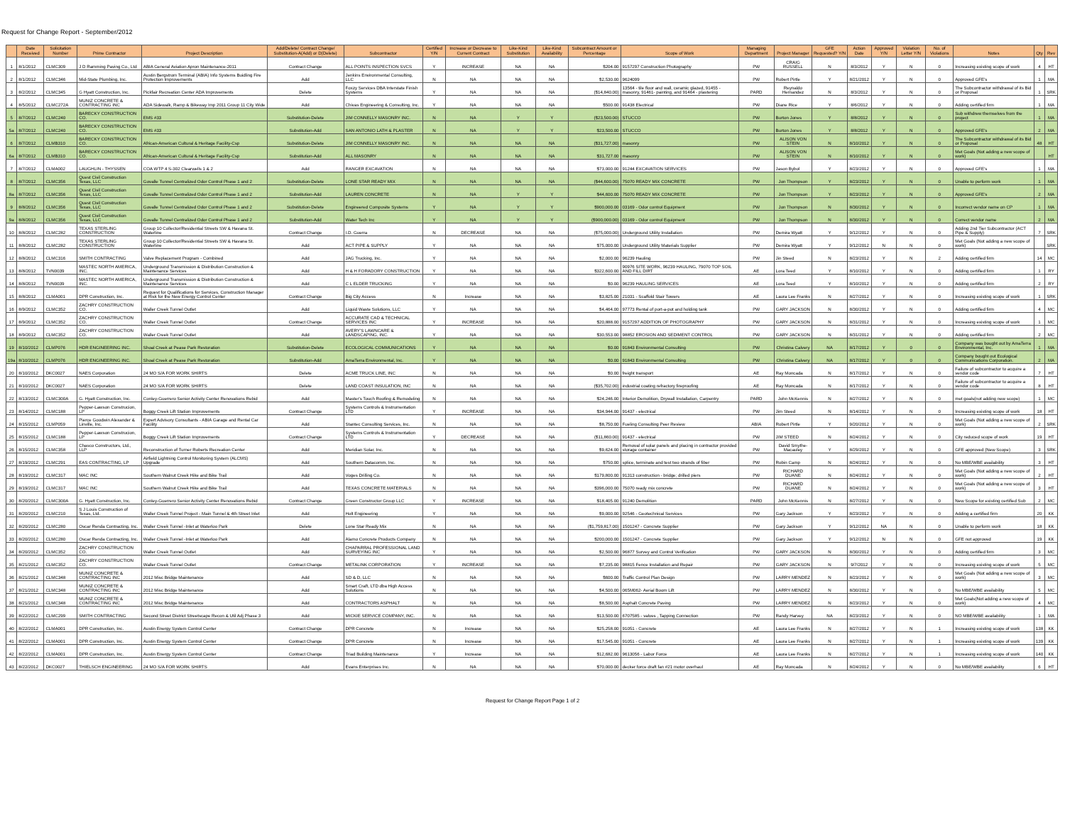Request for Change Report - September/2012
| | Date Received | Solicitation Number | Prime Contractor | Project Description | Add/Delete/ Contract Change/ Substitution-A(Add) or D(Delete) | Subcontractor | Certified Y/N | Increase or Decrease to Current Contract | Like-Kind Substitution | Like-Kind Availability | Subcontract Amount or Percentage | Scope of Work | Managing Department | Project Manager | GFE Requested? Y/N | Action Date | Approved Y/N | Violation Letter Y/N | No. of Violations | Notes | Qty | Rev |
| --- | --- | --- | --- | --- | --- | --- | --- | --- | --- | --- | --- | --- | --- | --- | --- | --- | --- | --- | --- | --- | --- | --- |
| 1 | 8/1/2012 | CLMC309 | J D Ramming Paving Co., Ltd | ABIA General Aviation Apron Maintenance-2011 | Contract Change | ALL POINTS INSPECTION SVCS | Y | INCREASE | NA | NA | $204.00 | 9157297 Construction Photography | PW | CRAIG RUSSELL | N | 8/3/2012 | Y | N | 0 | Increasing existing scope of work | 4 | HT |
| 2 | 8/1/2012 | CLMC346 | Mid-State Plumbing, Inc. | Austin Bergstrom Terminal (ABIA) Info Systems Buidling Fire Protection Improvements | Add | Jenkins Environmental Consulting, LLC | N | NA | NA | NA | $2,530.00 | 9624099 | PW | Robert Pirtle | Y | 8/21/2012 | Y | N | 0 | Approved GFE's | 1 | MA |
| 3 | 8/2/2012 | CLMC345 | G Hyatt Construction, Inc. | Pickfair Recreation Center ADA Improvements | Delete | Foxzy Services DBA Interstate Finish Systems | Y | NA | NA | NA | ($14,840.00) | 13564 - tile floor and wall, ceramic glazed, 91455 - masonry, 91461- painting, and 91464 - plastering | PARD | Reynaldo Hernandez | N | 8/3/2012 | Y | N | 0 | The Subcontractor withdrawal of its Bid or Proposal | 1 | SRK |
| 4 | 8/5/2012 | CLMC272A | MUNIZ CONCRETE & CONTRACTING INC | ADA Sidewalk, Ramp & Bikeway Imp 2011 Group 11 City Wide | Add | Chivas Engineering & Consulting, Inc. | Y | NA | NA | NA | $500.00 | 91438 Electrical | PW | Diane Rice | Y | 8/6/2012 | Y | N | 0 | Adding certified firm | 1 | MA |
| 5 | 8/7/2012 | CLMC240 | BARECKY CONSTRUCTION CO. | EMS #33 | Substitution-Delete | JIM CONNELLY MASONRY INC. | N | NA | Y | Y | ($23,500.00) | STUCCO | PW | Burton Jones | Y | 8/8/2012 | Y | N | 0 | Sub withdrew themselves from the project | 1 | MA |
| 5a | 8/7/2012 | CLMC240 | BARECKY CONSTRUCTION CO. | EMS #33 | Substitution-Add | SAN ANTONIO LATH & PLASTER | N | NA | Y | Y | $23,500.00 | STUCCO | PW | Burton Jones | Y | 8/8/2012 | Y | N | 0 | Approved GFE's | 2 | MA |
| 6 | 8/7/2012 | CLMB310 | BARECKY CONSTRUCTION CO. | African-American Cultural & Heritage Facility-Csp | Substitution-Delete | JIM CONNELLY MASONRY INC. | N | NA | NA | NA | ($31,727.00) | masonry | PW | ALISON VON STEIN | N | 8/10/2012 | Y | N | 0 | The Subcontractor withdrawal of its Bid or Proposal | 48 | HT |
| 6a | 8/7/2012 | CLMB310 | BARECKY CONSTRUCTION CO. | African-American Cultural & Heritage Facility-Csp | Substitution-Add | ALL MASONRY | N | NA | NA | NA | $31,727.00 | masonry | PW | ALISON VON STEIN | N | 8/10/2012 | Y | N | 0 | Met Goals (Not adding a new scope of work) | | HT |
| 7 | 8/7/2012 | CLMA002 | LAUGHLIN - THYSSEN | COA WTP 4 S-302 Clearwells 1 & 2 | Add | RANGER EXCAVATION | N | NA | NA | NA | $73,000.00 | 91244 EXCAVATION SERVICES | PW | Jason Bybol | Y | 8/23/2012 | Y | N | 0 | Approved GFE's | 1 | MA |
| 8 | 8/7/2012 | CLMC356 | Quest Civil Construction Texas, LLC | Govalle Tunnel Centralized Odor Control Phase 1 and 2 | Substitution-Delete | LONE STAR READY MIX | N | NA | NA | NA | ($44,600.00) | 75070 READY MIX CONCRETE | PW | Jon Thompson | Y | 8/23/2012 | Y | N | 0 | Unable to perform work | 1 | MA |
| 8a | 8/7/2012 | CLMC356 | Quest Civil Construction Texas, LLC | Govalle Tunnel Centralized Odor Control Phase 1 and 2 | Substitution-Add | LAUREN CONCRETE | N | NA | Y | Y | $44,600.00 | 75070 READY MIX CONCRETE | PW | Jon Thompson | Y | 8/23/2012 | Y | N | 0 | Approved GFE's | 2 | MA |
| 9 | 8/8/2012 | CLMC356 | Quest Civil Construction Texas, LLC | Govalle Tunnel Centralized Odor Control Phase 1 and 2 | Substitution-Delete | Engineered Composite Systems | Y | NA | Y | Y | $900,000.00 | 03169 - Odor control Equipment | PW | Jon Thompson | N | 8/30/2012 | Y | N | 0 | Incorrect vendor name on CP | 1 | MA |
| 9a | 8/8/2012 | CLMC356 | Quest Civil Construction Texas, LLC | Govalle Tunnel Centralized Odor Control Phase 1 and 2 | Substitution-Add | Water Tech Inc | Y | NA | Y | Y | ($900,000.00) | 03169 - Odor control Equipment | PW | Jon Thompson | N | 8/30/2012 | Y | N | 0 | Correct vendor name | 2 | MA |
| 10 | 8/8/2012 | CLMC282 | TEXAS STERLING CONSTRUCTION | Group 10 Collector/Residential Streets SW & Havana St. Waterline | Contract Change | I.D. Guerra | N | DECREASE | NA | NA | ($75,000.00) | Underground Utility Installation | PW | Demira Wyatt | Y | 9/12/2012 | Y | N | 0 | Adding 2nd Tier Subcontractor (ACT Pipe & Supply) | 7 | SRK |
| 11 | 8/8/2012 | CLMC282 | TEXAS STERLING CONSTRUCTION | Group 10 Collector/Residential Streets SW & Havana St. Waterline | Add | ACT PIPE & SUPPLY | Y | NA | NA | NA | $75,000.00 | Underground Utility Materials Supplier | PW | Demira Wyatt | Y | 9/12/2012 | N | N | 0 | Met Goals (Not adding a new scope of work) | | SRK |
| 12 | 8/8/2012 | CLMC316 | SMITH CONTRACTING | Valve Replacement Program - Combined | Add | JAG Trucking, Inc. | Y | NA | NA | NA | $2,000.00 | 96239 Hauling | PW | Jin Steed | N | 8/23/2012 | Y | N | 2 | Adding certified firm | 14 | MC |
| 13 | 8/8/2012 | TVN0039 | MASTEC NORTH AMERICA, INC. | Underground Transmission & Distribution Construction & Maintenance Services | Add | H & H FORADORY CONSTRUCTION | Y | NA | NA | NA | $322,600.00 | 90976 SITE WORK, 96239 HAULING, 79070 TOP SOIL AND FILL DIRT | AE | Lora Teed | Y | 8/10/2012 | Y | N | 0 | Adding certified firm | 1 | RY |
| 14 | 8/8/2012 | TVN0039 | MASTEC NORTH AMERICA, INC. | Underground Transmission & Distribution Construction & Maintenance Services | Add | C L ELDER TRUCKING | Y | NA | NA | NA | $0.00 | 96239 HAULING SERVICES | AE | Lora Teed | Y | 8/10/2012 | Y | N | 0 | Adding certified firm | 2 | RY |
| 15 | 8/8/2012 | CLMA001 | DPR Construction, Inc. | Request for Qualifications for Services, Construction Manager at Risk for the New Energy Control Center | Contract Change | Big City Access | N | Increase | NA | NA | $3,825.00 | 21031 - Scaffold Stair Towers | AE | Laura Lee Franks | N | 8/27/2012 | Y | N | 0 | Increasing existing scope of work | 1 | SRK |
| 16 | 8/9/2012 | CLMC352 | ZACHRY CONSTRUCTION CO. | Waller Creek Tunnel Outlet | Add | Liquid Waste Solutions, LLC | Y | NA | NA | NA | $4,464.00 | 97773 Rental of port-a-pot and holding tank | PW | GARY JACKSON | N | 8/30/2012 | Y | N | 0 | Adding certified firm | 4 | MC |
| 17 | 8/9/2012 | CLMC352 | ZACHRY CONSTRUCTION CO. | Waller Creek Tunnel Outlet | Contract Change | ACCURATE CAD & TECHNICAL SERVICES INC | Y | INCREASE | NA | NA | $20,888.00 | 9157297 ADDITION OF PHOTOGRAPHY | PW | GARY JACKSON | N | 8/31/2012 | Y | N | 0 | Increasing existing scope of work | 1 | MC |
| 18 | 8/9/2012 | CLMC352 | ZACHRY CONSTRUCTION CO. | Waller Creek Tunnel Outlet | Add | AVERY'S LAWNCARE & LANDSCAPING, INC. | Y | NA | NA | NA | $30,553.00 | 98852 EROSION AND SEDIMENT CONTROL | PW | GARY JACKSON | N | 8/31/2012 | Y | N | 0 | Adding certified firm | 2 | MC |
| 19 | 8/10/2012 | CLMP076 | HDR ENGINEERING INC. | Shoal Creek at Pease Park Restoration | Substitution-Delete | ECOLOGICAL COMMUNICATIONS | Y | NA | NA | NA | $0.00 | 91843 Environmental Consulting | PW | Christina Calvery | NA | 8/17/2012 | Y | 0 | 0 | Company was bought out by AmaTerra Environmental, Inc. | 1 | MA |
| 19a | 8/10/2012 | CLMP076 | HDR ENGINEERING INC. | Shoal Creek at Pease Park Restoration | Substitution-Add | AmaTerra Environmental, Inc. | Y | NA | NA | NA | $0.00 | 91843 Environmental Consulting | PW | Christina Calvery | NA | 8/17/2012 | Y | 0 | 0 | Company bought out Ecological Communications Corporation. | 2 | MA |
| 20 | 8/10/2012 | DKC0027 | NAES Corporation | 24 MO S/A FOR WORK SHIRTS | Delete | ACME TRUCK LINE, INC | N | NA | NA | NA | $0.00 | freight transport | AE | Ray Moncada | N | 8/17/2012 | Y | N | 0 | Failure of subcontractor to acquire a vendor code | 7 | HT |
| 21 | 8/10/2012 | DKC0027 | NAES Corporation | 24 MO S/A FOR WORK SHIRTS | Delete | LAND COAST INSULATION, INC | N | NA | NA | NA | ($35,702.00) | industrial coating refractory fireproofing | AE | Ray Moncada | N | 8/17/2012 | Y | N | 0 | Failure of subcontractor to acquire a vendor code | 8 | HT |
| 22 | 8/13/2012 | CLMC300A | G. Hyatt Construction, Inc. | Conley-Guerrero Senior Activity Center Renovations Rebid | Add | Master's Touch Roofing & Remodeling | N | NA | NA | NA | $24,246.00 | Interior Demolition, Drywall Installation, Carpentry | PARD | John McKennis | N | 8/27/2012 | Y | N | 0 | met goals(not adding new scope) | 1 | MC |
| 23 | 8/14/2012 | CLMC188 | Pepper-Lawson Construcion, LP | Boggy Creek Lift Station Improvements | Contract Change | Systems Controls & Instrumentation LTD | Y | INCREASE | NA | NA | $34,944.00 | 91437 - electrical | PW | Jim Steed | N | 8/14/2012 | Y | N | 0 | Increasing existing scope of work | 18 | HT |
| 24 | 8/15/2012 | CLMP059 | Pierce Goodwin Alexander & Linville, Inc. | Expert Advisory Consultants - ABIA Garage and Rental Car Facility | Add | Stantec Consulting Services, Inc. | N | NA | NA | NA | $8,750.00 | Fueling Consulting Peer Review | ABIA | Robert Pirtle | Y | 9/20/2012 | Y | N | 0 | Met Goals (Not adding a new scope of work) | 2 | SRK |
| 25 | 8/15/2012 | CLMC188 | Pepper-Lawson Construcion, LP | Boggy Creek Lift Station Improvements | Contract Change | Systems Controls & Instrumentation LTD | Y | DECREASE | NA | NA | ($11,860.00) | 91437 - electrical | PW | JIM STEED | N | 8/24/2012 | Y | N | 0 | City reduced scope of work | 19 | HT |
| 26 | 8/15/2012 | CLMC358 | Chasco Constructors, Ltd., LLP | Reconstruction of Turner Roberts Recreation Center | Add | Meridian Solar, Inc. | N | NA | NA | NA | $9,624.00 | Removal of solar panels and placing in contractor provided storage container | PW | David Smythe-Macauley | Y | 8/29/2012 | Y | N | 0 | GFE approved (New Scope) | 3 | SRK |
| 27 | 8/19/2012 | CLMC291 | EAS CONTRACTING, LP | Airfield Lightning Control Monitoring System (ALCMS) Upgrade | Add | Southern Datacomm, Inc. | N | NA | NA | NA | $750.00 | splice, terminate and test two strands of fiber | PW | Robin Camp | N | 8/24/2012 | Y | N | 0 | No MBE/WBE availability | 3 | HT |
| 28 | 8/19/2012 | CLMC317 | MAC INC | Southern Walnut Creek Hike and Bike Trail | Add | Voges Drilling Co. | N | NA | NA | NA | $179,800.00 | 91313 construction - bridge; drilled piers | PW | RICHARD DUANE | N | 8/24/2012 | Y | N | 0 | Met Goals (Not adding a new scope of work) | 2 | HT |
| 29 | 8/19/2012 | CLMC317 | MAC INC | Southern Walnut Creek Hike and Bike Trail | Add | TEXAS CONCRETE MATERIALS | N | NA | NA | NA | $396,000.00 | 75070 ready mix concrete | PW | RICHARD DUANE | N | 8/24/2012 | Y | N | 0 | Met Goals (Not adding a new scope of work) | 3 | HT |
| 30 | 8/20/2012 | CLMC300A | G. Hyatt Construction, Inc. | Conley-Guerrero Senior Activity Center Renovations Rebid | Contract Change | Green Constructor Group LLC | Y | INCREASE | NA | NA | $18,405.00 | 91240 Demolition | PARD | John McKennis | N | 8/27/2012 | Y | N | 0 | New Scope for existing certified Sub | 2 | MC |
| 31 | 8/20/2012 | CLMC210 | S J Louis Construction of Texas, Ltd. | Waller Creek Tunnel Project - Main Tunnel & 4th Street Inlet | Add | Holt Engineering | Y | NA | NA | NA | $9,000.00 | 92546 - Geotechnical Services | PW | Gary Jackson | Y | 8/23/2012 | Y | N | 0 | Adding a certified firm | 20 | KK |
| 32 | 8/20/2012 | CLMC280 | Oscar Renda Contracting, Inc. | Waller Creek Tunnel -Inlet at Waterloo Park | Delete | Lone Star Ready Mix | N | NA | NA | NA | ($1,759,817.00) | 1501247 - Concrete Supplier | PW | Gary Jackson | Y | 9/12/2012 | NA | N | 0 | Unable to perform work | 18 | KK |
| 33 | 8/20/2012 | CLMC280 | Oscar Renda Contracting, Inc. | Waller Creek Tunnel -Inlet at Waterloo Park | Add | Alamo Concrete Products Company | N | NA | NA | NA | $200,000.00 | 1501247 - Concrete Supplier | PW | Gary Jackson | Y | 9/12/2012 | N | N | 0 | GFE not approved | 19 | KK |
| 34 | 8/20/2012 | CLMC352 | ZACHRY CONSTRUCTION CO. | Waller Creek Tunnel Outlet | Add | CHAPARRAL PROFESSIONAL LAND SURVEYING INC | Y | NA | NA | NA | $2,500.00 | 96877 Survey and Control Verification | PW | GARY JACKSON | N | 8/30/2012 | Y | N | 0 | Adding certified firm | 3 | MC |
| 35 | 8/21/2012 | CLMC352 | ZACHRY CONSTRUCTION CO. | Waller Creek Tunnel Outlet | Contract Change | METALINK CORPORATION | Y | INCREASE | NA | NA | $7,235.00 | 98815 Fence Installation and Repair | PW | GARY JACKSON | N | 9/7/2012 | Y | N | 0 | Increasing existing scope of work | 5 | MC |
| 36 | 8/21/2012 | CLMC348 | MUNIZ CONCRETE & CONTRACTING INC | 2012 Misc Bridge Maintenance | Add | SD & D, LLC | N | NA | NA | NA | $600.00 | Traffic Control Plan Design | PW | LARRY MENDEZ | N | 8/23/2012 | Y | N | 0 | Met Goals (Not adding a new scope of work) | 3 | MC |
| 37 | 8/21/2012 | CLMC348 | MUNIZ CONCRETE & CONTRACTING INC | 2012 Misc Bridge Maintenance | Add | Smart Craft, LTD dba High Access Solutions | N | NA | NA | NA | $4,500.00 | 065M062- Aerial Boom Lift | PW | LARRY MENDEZ | N | 8/30/2012 | Y | N | 0 | No MBE/WBE availability | 5 | MC |
| 38 | 8/21/2012 | CLMC348 | MUNIZ CONCRETE & CONTRACTING INC | 2012 Misc Bridge Maintenance | Add | CONTRACTORS ASPHALT | N | NA | NA | NA | $8,500.00 | Asphalt Concrete Paving | PW | LARRY MENDEZ | N | 8/23/2012 | Y | N | 0 | Met Goals(Not adding a new scope of work) | 4 | MC |
| 39 | 8/22/2012 | CLMC299 | SMITH CONTRACTING | Second Street District Streetscape Recon & Util Adj Phase 3 | Add | MICKIE SERVICE COMPANY, INC. | N | NA | NA | NA | $13,500.00 | 6707585 - valves , Tapping Connection | PW | Randy Harvey | NA | 8/23/2012 | Y | N | 0 | NO MBE/WBE availability | 1 | MA |
| 40 | 8/22/2012 | CLMA001 | DPR Construction, Inc. | Austin Energy System Control Center | Contract Change | DPR Concrete | N | Increase | NA | NA | $25,258.00 | 91051 - Concrete | AE | Laura Lee Franks | N | 8/27/2012 | Y | N | 1 | Increasing existing scope of work | 138 | KK |
| 41 | 8/22/2012 | CLMA001 | DPR Construction, Inc. | Austin Energy System Control Center | Contract Change | DPR Concrete | N | Increase | NA | NA | $17,545.00 | 91051 - Concrete | AE | Laura Lee Franks | N | 8/27/2012 | Y | N | 1 | Increasing existing scope of work | 139 | KK |
| 42 | 8/22/2012 | CLMA001 | DPR Construction, Inc. | Austin Energy System Control Center | Contract Change | Triad Building Maintenance | Y | Increase | NA | NA | $12,682.00 | 9613056 - Labor Force | AE | Laura Lee Franks | N | 8/27/2012 | Y | N | 1 | Increasing existing scope of work | 140 | KK |
| 43 | 8/22/2012 | DKC0027 | THIELSCH ENGINEERING | 24 MO S/A FOR WORK SHIRTS | Add | Evans Enterprises Inc. | N | NA | NA | NA | $70,000.00 | decker force draft fan #21 motor overhaul | AE | Ray Moncada | N | 8/24/2012 | Y | N | 0 | No MBE/WBE availability | 6 | HT |
Request for Change Report Page 1 of 2